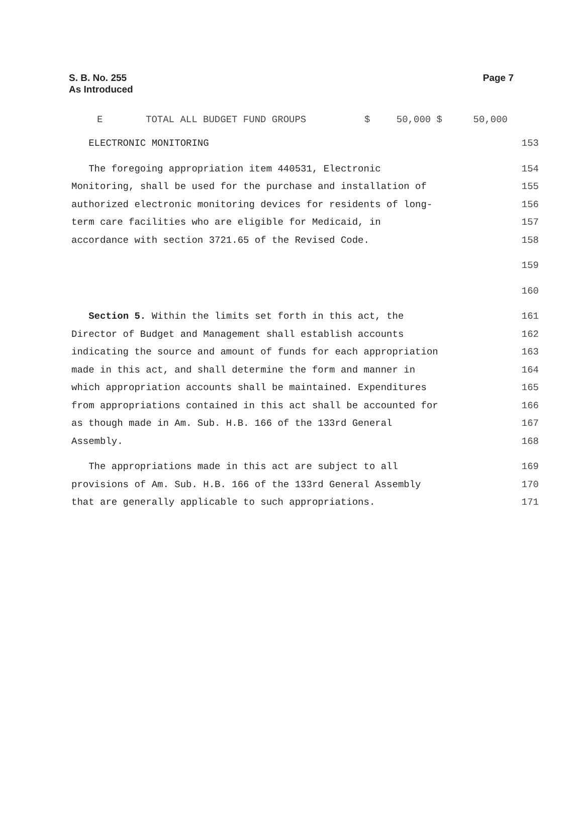S. B. No. 255
As Introduced
Page 7
| E | TOTAL ALL BUDGET FUND GROUPS | $ | 50,000 $ | 50,000 |
ELECTRONIC MONITORING
153
The foregoing appropriation item 440531, Electronic
154
Monitoring, shall be used for the purchase and installation of
155
authorized electronic monitoring devices for residents of long-
156
term care facilities who are eligible for Medicaid, in
157
accordance with section 3721.65 of the Revised Code.
158
159
160
Section 5. Within the limits set forth in this act, the
161
Director of Budget and Management shall establish accounts
162
indicating the source and amount of funds for each appropriation
163
made in this act, and shall determine the form and manner in
164
which appropriation accounts shall be maintained. Expenditures
165
from appropriations contained in this act shall be accounted for
166
as though made in Am. Sub. H.B. 166 of the 133rd General
167
Assembly.
168
The appropriations made in this act are subject to all
169
provisions of Am. Sub. H.B. 166 of the 133rd General Assembly
170
that are generally applicable to such appropriations.
171